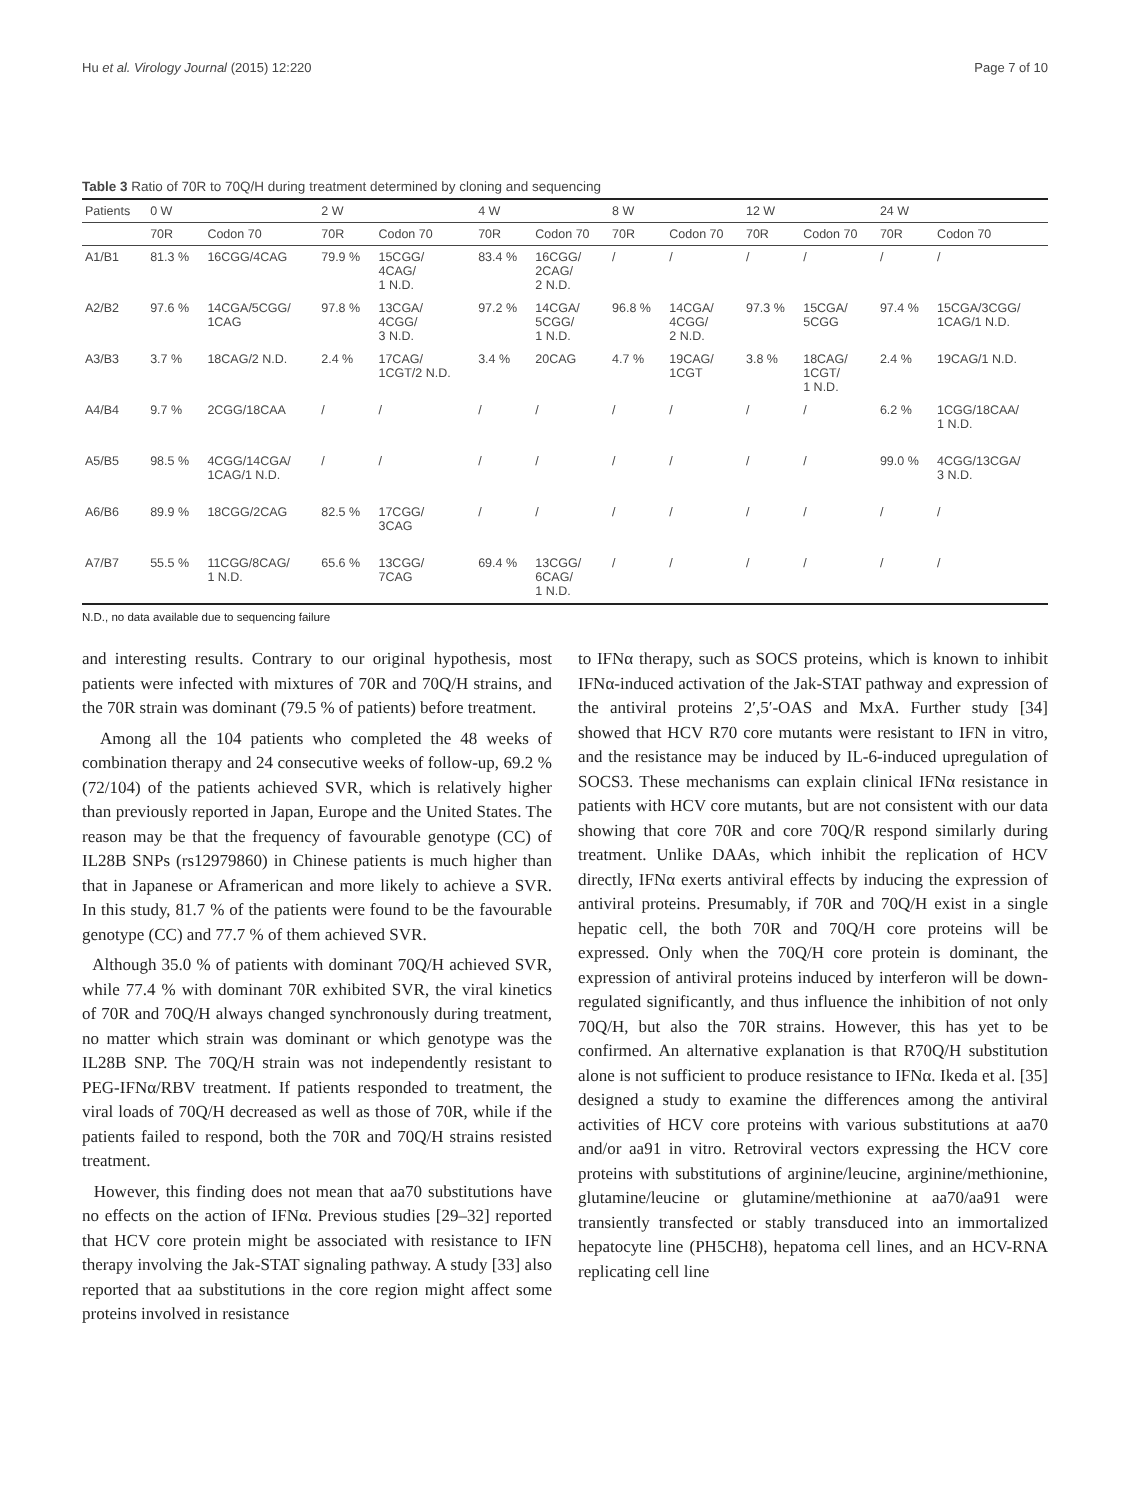Hu et al. Virology Journal (2015) 12:220 Page 7 of 10
Table 3 Ratio of 70R to 70Q/H during treatment determined by cloning and sequencing
| Patients | 0 W | | 2 W | | 4 W | | 8 W | | 12 W | | 24 W | |
| --- | --- | --- | --- | --- | --- | --- | --- | --- | --- | --- | --- | --- |
| | 70R | Codon 70 | 70R | Codon 70 | 70R | Codon 70 | 70R | Codon 70 | 70R | Codon 70 | 70R | Codon 70 |
| A1/B1 | 81.3 % | 16CGG/4CAG | 79.9 % | 15CGG/ 4CAG/ 1 N.D. | 83.4 % | 16CGG/ 2CAG/ 2 N.D. | / | / | / | / | / | / |
| A2/B2 | 97.6 % | 14CGA/5CGG/ 1CAG | 97.8 % | 13CGA/ 4CGG/ 3 N.D. | 97.2 % | 14CGA/ 5CGG/ 1 N.D. | 96.8 % | 14CGA/ 4CGG/ 2 N.D. | 97.3 % | 15CGA/ 5CGG | 97.4 % | 15CGA/3CGG/ 1CAG/1 N.D. |
| A3/B3 | 3.7 % | 18CAG/2 N.D. | 2.4 % | 17CAG/ 1CGT/2 N.D. | 3.4 % | 20CAG | 4.7 % | 19CAG/ 1CGT | 3.8 % | 18CAG/ 1CGT/ 1 N.D. | 2.4 % | 19CAG/1 N.D. |
| A4/B4 | 9.7 % | 2CGG/18CAA | / | / | / | / | / | / | / | / | 6.2 % | 1CGG/18CAA/ 1 N.D. |
| A5/B5 | 98.5 % | 4CGG/14CGA/ 1CAG/1 N.D. | / | / | / | / | / | / | / | / | 99.0 % | 4CGG/13CGA/ 3 N.D. |
| A6/B6 | 89.9 % | 18CGG/2CAG | 82.5 % | 17CGG/ 3CAG | / | / | / | / | / | / | / | / |
| A7/B7 | 55.5 % | 11CGG/8CAG/ 1 N.D. | 65.6 % | 13CGG/ 7CAG | 69.4 % | 13CGG/ 6CAG/ 1 N.D. | / | / | / | / | / | / |
N.D., no data available due to sequencing failure
and interesting results. Contrary to our original hypothesis, most patients were infected with mixtures of 70R and 70Q/H strains, and the 70R strain was dominant (79.5 % of patients) before treatment.
Among all the 104 patients who completed the 48 weeks of combination therapy and 24 consecutive weeks of follow-up, 69.2 % (72/104) of the patients achieved SVR, which is relatively higher than previously reported in Japan, Europe and the United States. The reason may be that the frequency of favourable genotype (CC) of IL28B SNPs (rs12979860) in Chinese patients is much higher than that in Japanese or Aframerican and more likely to achieve a SVR. In this study, 81.7 % of the patients were found to be the favourable genotype (CC) and 77.7 % of them achieved SVR.
Although 35.0 % of patients with dominant 70Q/H achieved SVR, while 77.4 % with dominant 70R exhibited SVR, the viral kinetics of 70R and 70Q/H always changed synchronously during treatment, no matter which strain was dominant or which genotype was the IL28B SNP. The 70Q/H strain was not independently resistant to PEG-IFNα/RBV treatment. If patients responded to treatment, the viral loads of 70Q/H decreased as well as those of 70R, while if the patients failed to respond, both the 70R and 70Q/H strains resisted treatment.
However, this finding does not mean that aa70 substitutions have no effects on the action of IFNα. Previous studies [29–32] reported that HCV core protein might be associated with resistance to IFN therapy involving the Jak-STAT signaling pathway. A study [33] also reported that aa substitutions in the core region might affect some proteins involved in resistance
to IFNα therapy, such as SOCS proteins, which is known to inhibit IFNα-induced activation of the Jak-STAT pathway and expression of the antiviral proteins 2′,5′-OAS and MxA. Further study [34] showed that HCV R70 core mutants were resistant to IFN in vitro, and the resistance may be induced by IL-6-induced upregulation of SOCS3. These mechanisms can explain clinical IFNα resistance in patients with HCV core mutants, but are not consistent with our data showing that core 70R and core 70Q/R respond similarly during treatment. Unlike DAAs, which inhibit the replication of HCV directly, IFNα exerts antiviral effects by inducing the expression of antiviral proteins. Presumably, if 70R and 70Q/H exist in a single hepatic cell, the both 70R and 70Q/H core proteins will be expressed. Only when the 70Q/H core protein is dominant, the expression of antiviral proteins induced by interferon will be down-regulated significantly, and thus influence the inhibition of not only 70Q/H, but also the 70R strains. However, this has yet to be confirmed. An alternative explanation is that R70Q/H substitution alone is not sufficient to produce resistance to IFNα. Ikeda et al. [35] designed a study to examine the differences among the antiviral activities of HCV core proteins with various substitutions at aa70 and/or aa91 in vitro. Retroviral vectors expressing the HCV core proteins with substitutions of arginine/leucine, arginine/methionine, glutamine/leucine or glutamine/methionine at aa70/aa91 were transiently transfected or stably transduced into an immortalized hepatocyte line (PH5CH8), hepatoma cell lines, and an HCV-RNA replicating cell line